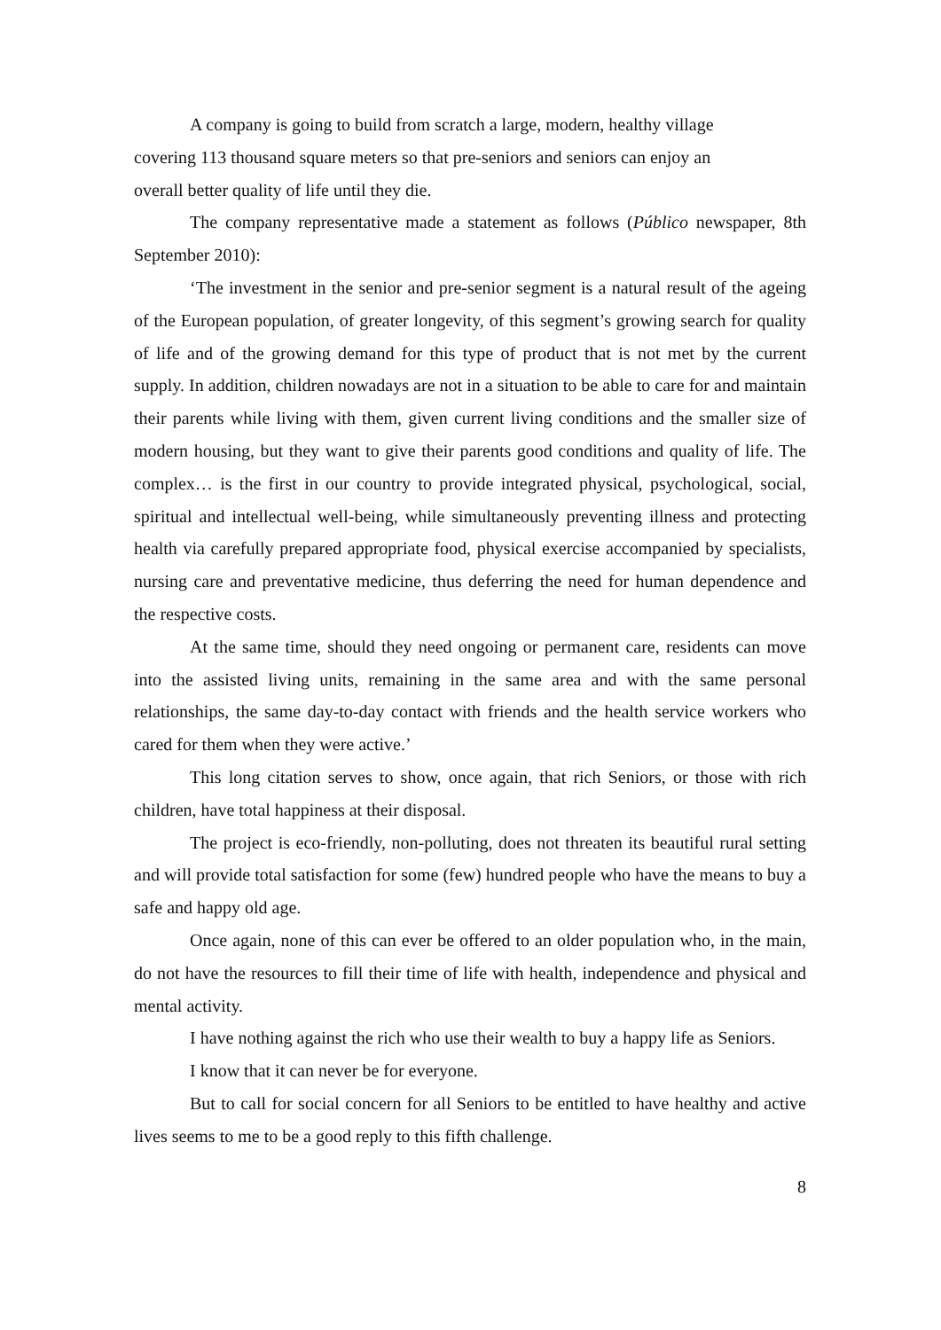A company is going to build from scratch a large, modern, healthy village
covering 113 thousand square meters so that pre-seniors and seniors can enjoy an
overall better quality of life until they die.
The company representative made a statement as follows (Público newspaper, 8th September 2010):
‘The investment in the senior and pre-senior segment is a natural result of the ageing of the European population, of greater longevity, of this segment’s growing search for quality of life and of the growing demand for this type of product that is not met by the current supply. In addition, children nowadays are not in a situation to be able to care for and maintain their parents while living with them, given current living conditions and the smaller size of modern housing, but they want to give their parents good conditions and quality of life. The complex… is the first in our country to provide integrated physical, psychological, social, spiritual and intellectual well-being, while simultaneously preventing illness and protecting health via carefully prepared appropriate food, physical exercise accompanied by specialists, nursing care and preventative medicine, thus deferring the need for human dependence and the respective costs.
At the same time, should they need ongoing or permanent care, residents can move into the assisted living units, remaining in the same area and with the same personal relationships, the same day-to-day contact with friends and the health service workers who cared for them when they were active.’
This long citation serves to show, once again, that rich Seniors, or those with rich children, have total happiness at their disposal.
The project is eco-friendly, non-polluting, does not threaten its beautiful rural setting and will provide total satisfaction for some (few) hundred people who have the means to buy a safe and happy old age.
Once again, none of this can ever be offered to an older population who, in the main, do not have the resources to fill their time of life with health, independence and physical and mental activity.
I have nothing against the rich who use their wealth to buy a happy life as Seniors.
I know that it can never be for everyone.
But to call for social concern for all Seniors to be entitled to have healthy and active lives seems to me to be a good reply to this fifth challenge.
8